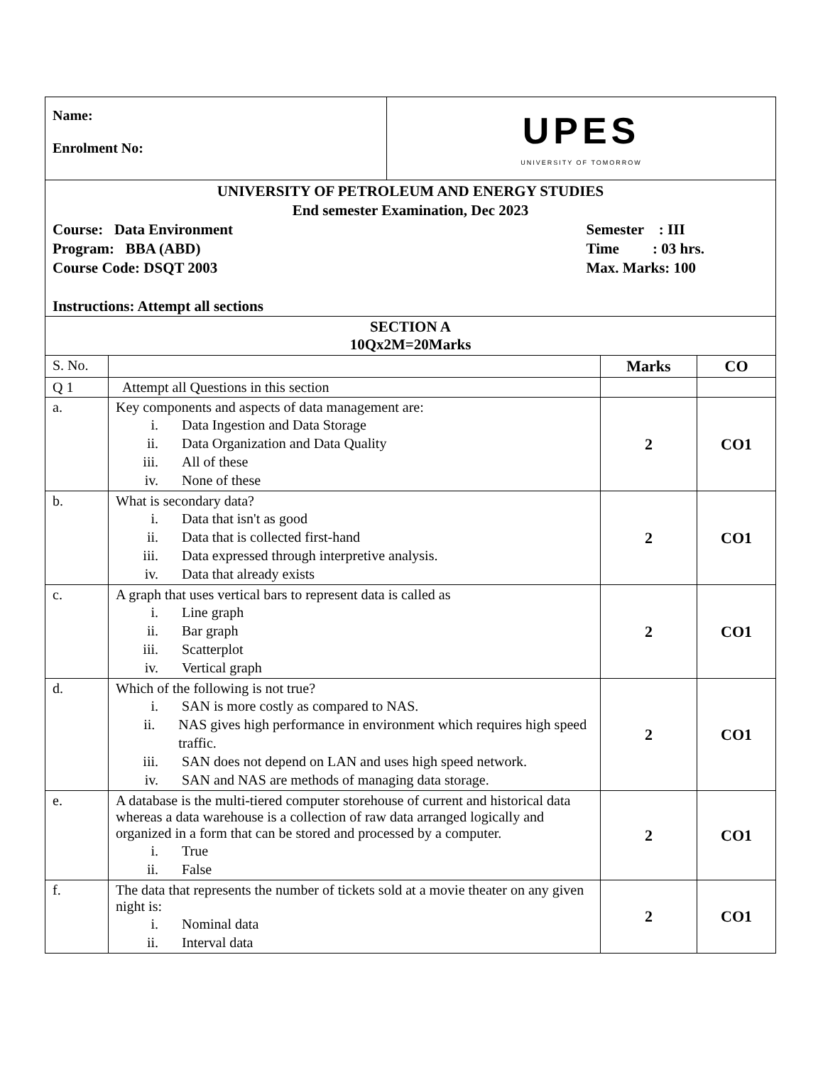| Name: Enrolment No: | UPES UNIVERSITY OF TOMORROW |
| UNIVERSITY OF PETROLEUM AND ENERGY STUDIES End semester Examination, Dec 2023 Course: Data Environment Program: BBA (ABD) Course Code: DSQT 2003 Semester : III Time : 03 hrs. Max. Marks: 100 Instructions: Attempt all sections | |
| SECTION A 10Qx2M=20Marks | | | |
| S. No. | | Marks | CO |
| Q 1 | Attempt all Questions in this section | | |
| a. | Key components and aspects of data management are: i. Data Ingestion and Data Storage ii. Data Organization and Data Quality iii. All of these iv. None of these | 2 | CO1 |
| b. | What is secondary data? i. Data that isn't as good ii. Data that is collected first-hand iii. Data expressed through interpretive analysis. iv. Data that already exists | 2 | CO1 |
| c. | A graph that uses vertical bars to represent data is called as i. Line graph ii. Bar graph iii. Scatterplot iv. Vertical graph | 2 | CO1 |
| d. | Which of the following is not true? i. SAN is more costly as compared to NAS. ii. NAS gives high performance in environment which requires high speed traffic. iii. SAN does not depend on LAN and uses high speed network. iv. SAN and NAS are methods of managing data storage. | 2 | CO1 |
| e. | A database is the multi-tiered computer storehouse of current and historical data whereas a data warehouse is a collection of raw data arranged logically and organized in a form that can be stored and processed by a computer. i. True ii. False | 2 | CO1 |
| f. | The data that represents the number of tickets sold at a movie theater on any given night is: i. Nominal data ii. Interval data | 2 | CO1 |